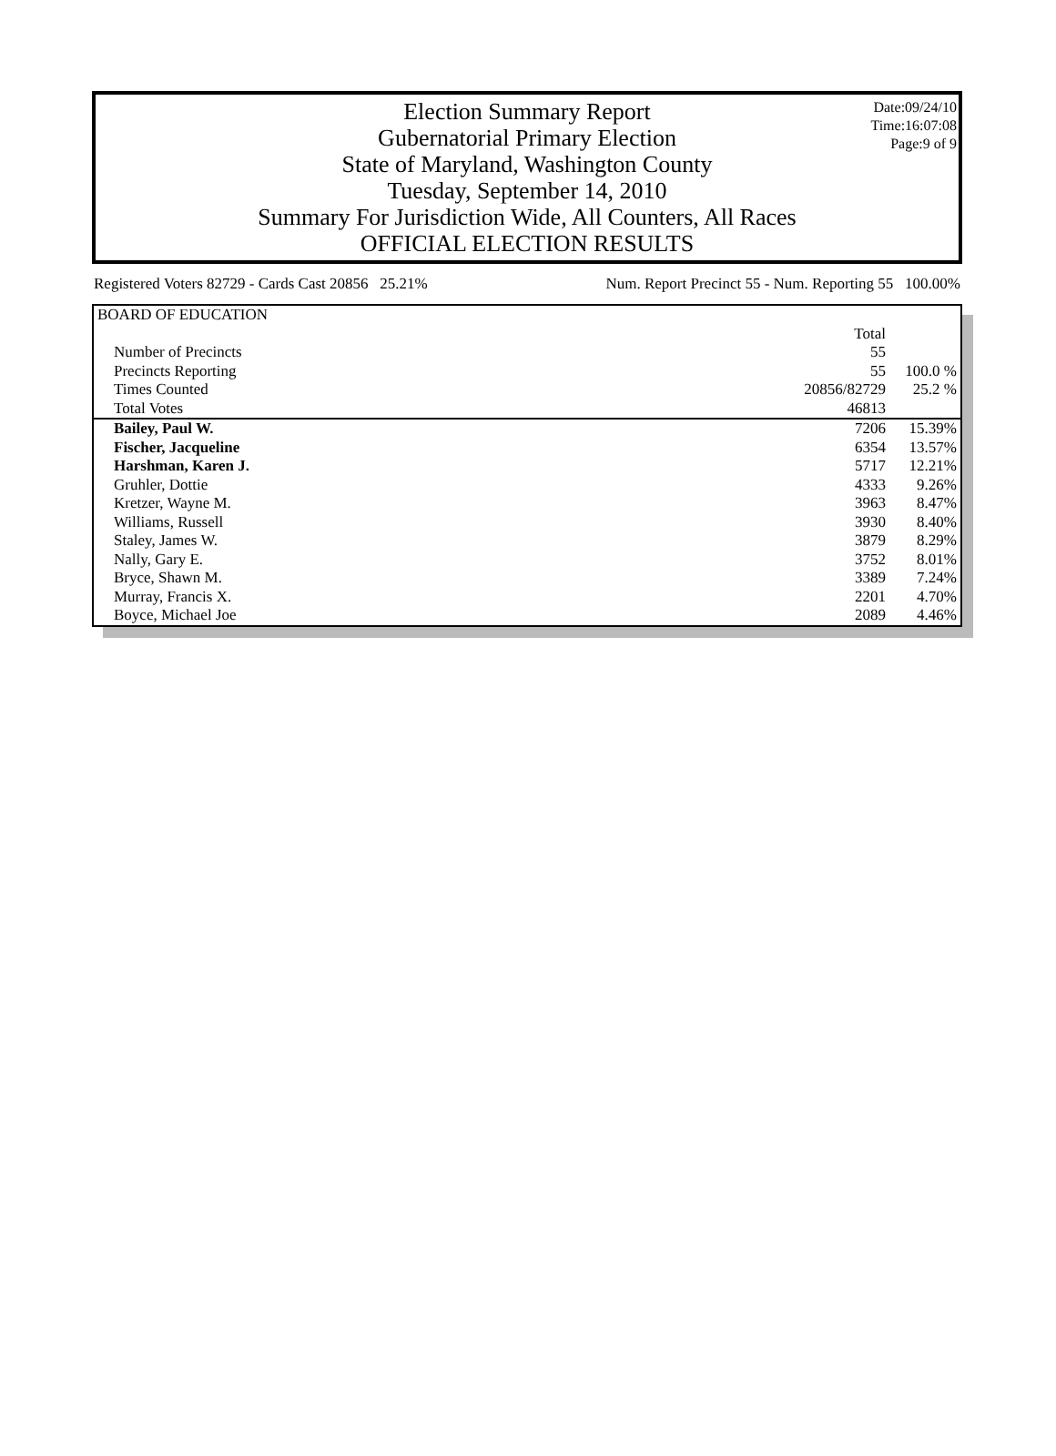Election Summary Report
Gubernatorial Primary Election
State of Maryland, Washington County
Tuesday, September 14, 2010
Summary For Jurisdiction Wide, All Counters, All Races
OFFICIAL ELECTION RESULTS
Date:09/24/10
Time:16:07:08
Page:9 of 9
Registered Voters 82729 - Cards Cast 20856 25.21% Num. Report Precinct 55 - Num. Reporting 55 100.00%
| BOARD OF EDUCATION | | |
| | Total | |
| Number of Precincts | 55 | |
| Precincts Reporting | 55 | 100.0 % |
| Times Counted | 20856/82729 | 25.2 % |
| Total Votes | 46813 | |
| Bailey, Paul W. | 7206 | 15.39% |
| Fischer, Jacqueline | 6354 | 13.57% |
| Harshman, Karen J. | 5717 | 12.21% |
| Gruhler, Dottie | 4333 | 9.26% |
| Kretzer, Wayne M. | 3963 | 8.47% |
| Williams, Russell | 3930 | 8.40% |
| Staley, James W. | 3879 | 8.29% |
| Nally, Gary E. | 3752 | 8.01% |
| Bryce, Shawn M. | 3389 | 7.24% |
| Murray, Francis X. | 2201 | 4.70% |
| Boyce, Michael Joe | 2089 | 4.46% |